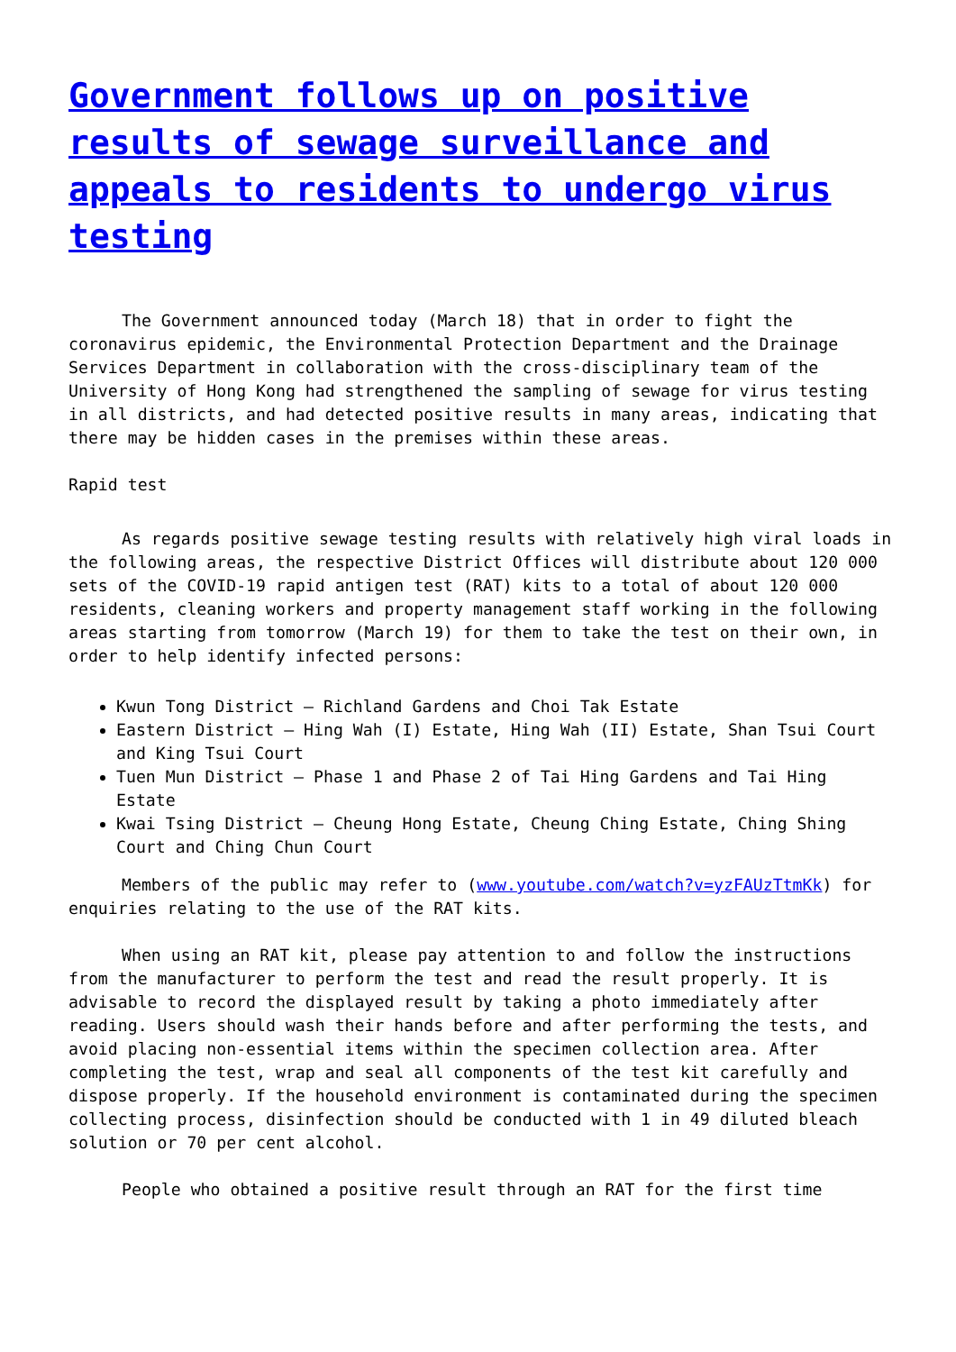Government follows up on positive results of sewage surveillance and appeals to residents to undergo virus testing
The Government announced today (March 18) that in order to fight the coronavirus epidemic, the Environmental Protection Department and the Drainage Services Department in collaboration with the cross-disciplinary team of the University of Hong Kong had strengthened the sampling of sewage for virus testing in all districts, and had detected positive results in many areas, indicating that there may be hidden cases in the premises within these areas.
Rapid test
As regards positive sewage testing results with relatively high viral loads in the following areas, the respective District Offices will distribute about 120 000 sets of the COVID-19 rapid antigen test (RAT) kits to a total of about 120 000 residents, cleaning workers and property management staff working in the following areas starting from tomorrow (March 19) for them to take the test on their own, in order to help identify infected persons:
Kwun Tong District – Richland Gardens and Choi Tak Estate
Eastern District – Hing Wah (I) Estate, Hing Wah (II) Estate, Shan Tsui Court and King Tsui Court
Tuen Mun District – Phase 1 and Phase 2 of Tai Hing Gardens and Tai Hing Estate
Kwai Tsing District – Cheung Hong Estate, Cheung Ching Estate, Ching Shing Court and Ching Chun Court
Members of the public may refer to (www.youtube.com/watch?v=yzFAUzTtmKk) for enquiries relating to the use of the RAT kits.
When using an RAT kit, please pay attention to and follow the instructions from the manufacturer to perform the test and read the result properly. It is advisable to record the displayed result by taking a photo immediately after reading. Users should wash their hands before and after performing the tests, and avoid placing non-essential items within the specimen collection area. After completing the test, wrap and seal all components of the test kit carefully and dispose properly. If the household environment is contaminated during the specimen collecting process, disinfection should be conducted with 1 in 49 diluted bleach solution or 70 per cent alcohol.
People who obtained a positive result through an RAT for the first time